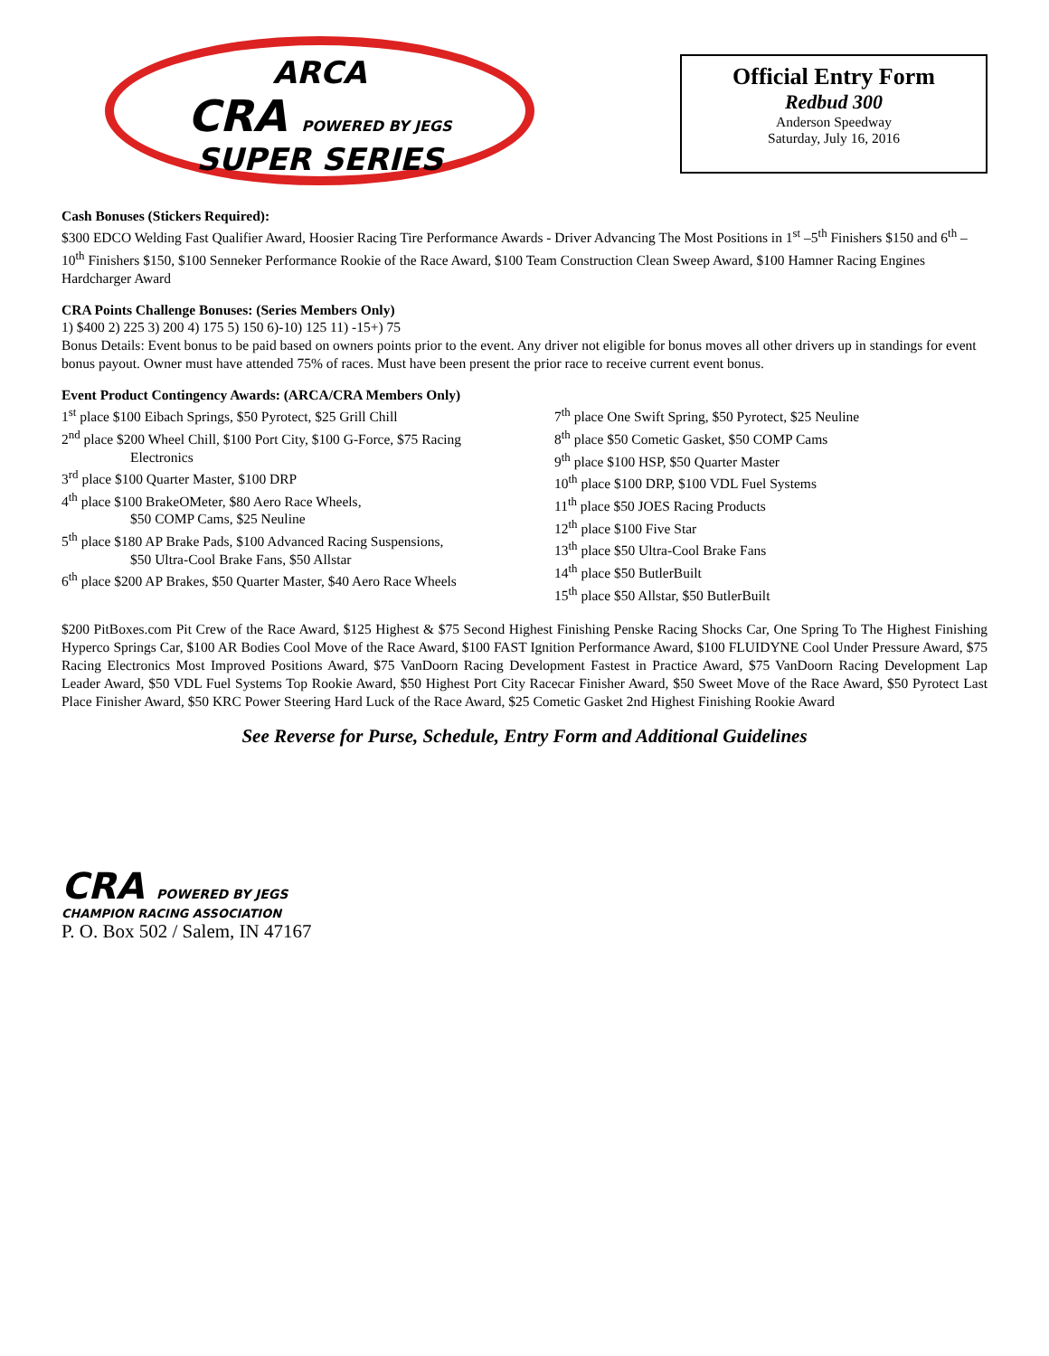ARCA
CRA POWERED BY JEGS
SUPER SERIES
Official Entry Form
Redbud 300
Anderson Speedway
Saturday, July 16, 2016
Cash Bonuses (Stickers Required):
$300 EDCO Welding Fast Qualifier Award, Hoosier Racing Tire Performance Awards - Driver Advancing The Most Positions in 1<sup>st</sup> –5<sup>th</sup> Finishers $150 and 6<sup>th</sup> –10<sup>th</sup> Finishers $150, $100 Senneker Performance Rookie of the Race Award, $100 Team Construction Clean Sweep Award, $100 Hamner Racing Engines Hardcharger Award
CRA Points Challenge Bonuses: (Series Members Only)
1) $400 2) 225 3) 200 4) 175 5) 150 6)-10) 125 11) -15+) 75
Bonus Details: Event bonus to be paid based on owners points prior to the event. Any driver not eligible for bonus moves all other drivers up in standings for event bonus payout. Owner must have attended 75% of races. Must have been present the prior race to receive current event bonus.
Event Product Contingency Awards: (ARCA/CRA Members Only)
1<sup>st</sup> place $100 Eibach Springs, $50 Pyrotect, $25 Grill Chill
2<sup>nd</sup> place $200 Wheel Chill, $100 Port City, $100 G-Force, $75 Racing
Electronics
3<sup>rd</sup> place $100 Quarter Master, $100 DRP
4<sup>th</sup> place $100 BrakeOMeter, $80 Aero Race Wheels,
$50 COMP Cams, $25 Neuline
5<sup>th</sup> place $180 AP Brake Pads, $100 Advanced Racing Suspensions,
$50 Ultra-Cool Brake Fans, $50 Allstar
6<sup>th</sup> place $200 AP Brakes, $50 Quarter Master, $40 Aero Race Wheels
7<sup>th</sup> place One Swift Spring, $50 Pyrotect, $25 Neuline
8<sup>th</sup> place $50 Cometic Gasket, $50 COMP Cams
9<sup>th</sup> place $100 HSP, $50 Quarter Master
10<sup>th</sup> place $100 DRP, $100 VDL Fuel Systems
11<sup>th</sup> place $50 JOES Racing Products
12<sup>th</sup> place $100 Five Star
13<sup>th</sup> place $50 Ultra-Cool Brake Fans
14<sup>th</sup> place $50 ButlerBuilt
15<sup>th</sup> place $50 Allstar, $50 ButlerBuilt
$200 PitBoxes.com Pit Crew of the Race Award, $125 Highest & $75 Second Highest Finishing Penske Racing Shocks Car, One Spring To The Highest Finishing Hyperco Springs Car, $100 AR Bodies Cool Move of the Race Award, $100 FAST Ignition Performance Award, $100 FLUIDYNE Cool Under Pressure Award, $75 Racing Electronics Most Improved Positions Award, $75 VanDoorn Racing Development Fastest in Practice Award, $75 VanDoorn Racing Development Lap Leader Award, $50 VDL Fuel Systems Top Rookie Award, $50 Highest Port City Racecar Finisher Award, $50 Sweet Move of the Race Award, $50 Pyrotect Last Place Finisher Award, $50 KRC Power Steering Hard Luck of the Race Award, $25 Cometic Gasket 2nd Highest Finishing Rookie Award
See Reverse for Purse, Schedule, Entry Form and Additional Guidelines
CRA POWERED BY JEGS
CHAMPION RACING ASSOCIATION
P. O. Box 502 / Salem, IN 47167